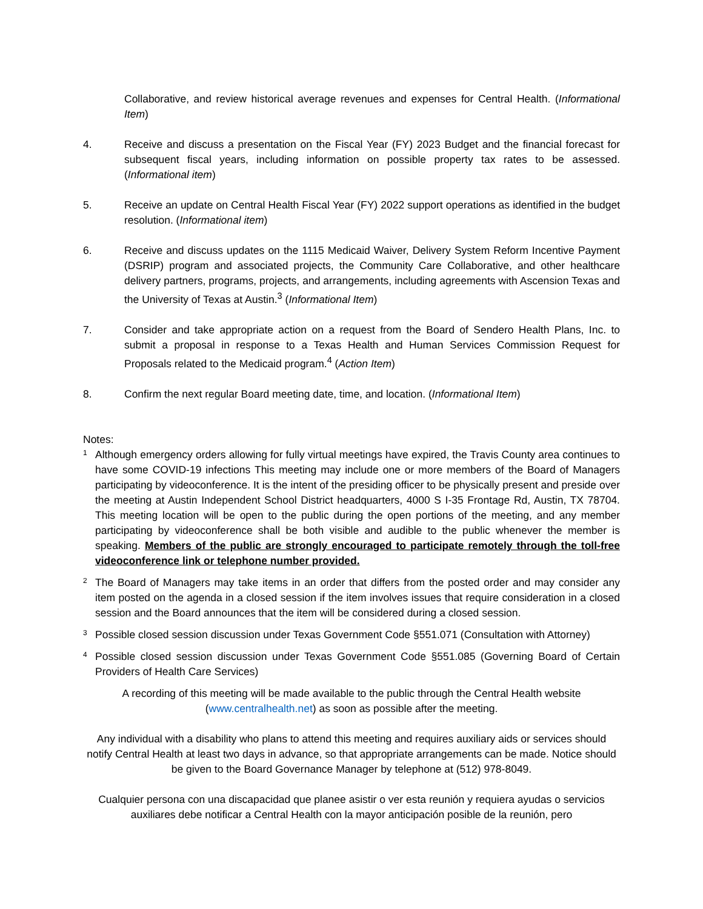Collaborative, and review historical average revenues and expenses for Central Health. (Informational Item)
4. Receive and discuss a presentation on the Fiscal Year (FY) 2023 Budget and the financial forecast for subsequent fiscal years, including information on possible property tax rates to be assessed. (Informational item)
5. Receive an update on Central Health Fiscal Year (FY) 2022 support operations as identified in the budget resolution. (Informational item)
6. Receive and discuss updates on the 1115 Medicaid Waiver, Delivery System Reform Incentive Payment (DSRIP) program and associated projects, the Community Care Collaborative, and other healthcare delivery partners, programs, projects, and arrangements, including agreements with Ascension Texas and the University of Texas at Austin.<sup>3</sup> (Informational Item)
7. Consider and take appropriate action on a request from the Board of Sendero Health Plans, Inc. to submit a proposal in response to a Texas Health and Human Services Commission Request for Proposals related to the Medicaid program.<sup>4</sup> (Action Item)
8. Confirm the next regular Board meeting date, time, and location. (Informational Item)
Notes:
1
Although emergency orders allowing for fully virtual meetings have expired, the Travis County area continues to have some COVID-19 infections This meeting may include one or more members of the Board of Managers participating by videoconference. It is the intent of the presiding officer to be physically present and preside over the meeting at Austin Independent School District headquarters, 4000 S I-35 Frontage Rd, Austin, TX 78704. This meeting location will be open to the public during the open portions of the meeting, and any member participating by videoconference shall be both visible and audible to the public whenever the member is speaking. Members of the public are strongly encouraged to participate remotely through the toll-free videoconference link or telephone number provided.
2
The Board of Managers may take items in an order that differs from the posted order and may consider any item posted on the agenda in a closed session if the item involves issues that require consideration in a closed session and the Board announces that the item will be considered during a closed session.
3
Possible closed session discussion under Texas Government Code §551.071 (Consultation with Attorney)
4
Possible closed session discussion under Texas Government Code §551.085 (Governing Board of Certain Providers of Health Care Services)
A recording of this meeting will be made available to the public through the Central Health website
(www.centralhealth.net) as soon as possible after the meeting.
Any individual with a disability who plans to attend this meeting and requires auxiliary aids or services should notify Central Health at least two days in advance, so that appropriate arrangements can be made. Notice should be given to the Board Governance Manager by telephone at (512) 978-8049.
Cualquier persona con una discapacidad que planee asistir o ver esta reunión y requiera ayudas o servicios auxiliares debe notificar a Central Health con la mayor anticipación posible de la reunión, pero